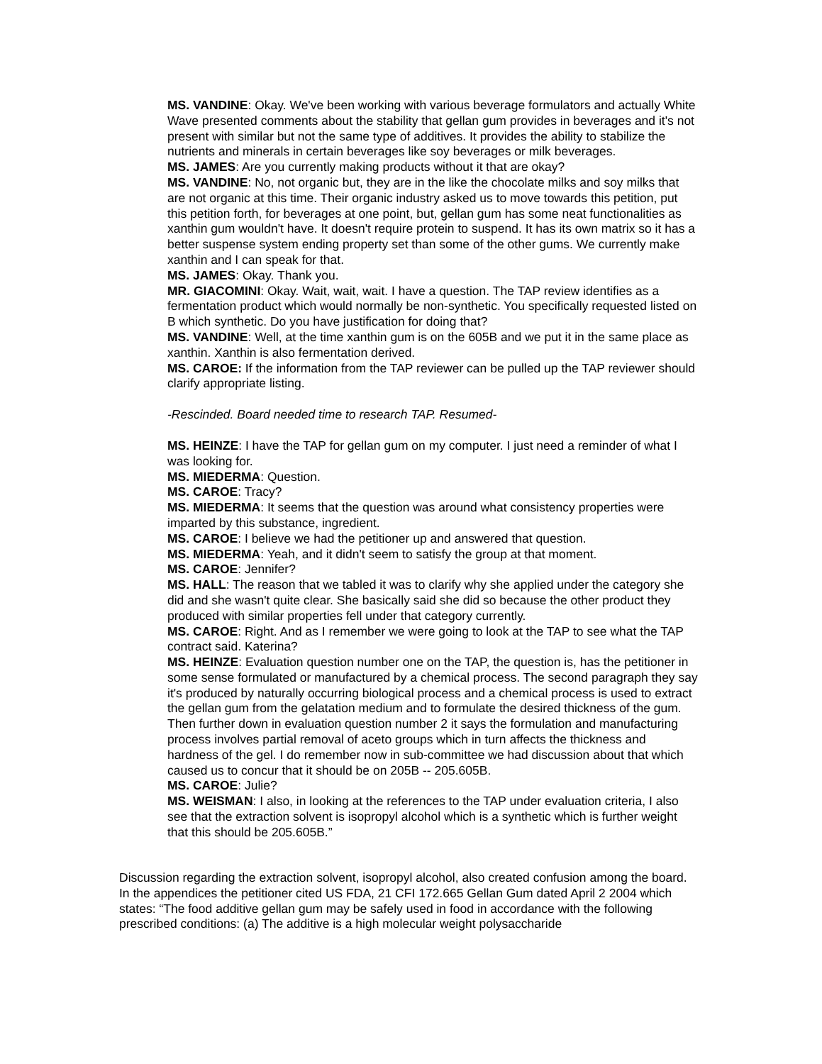MS. VANDINE: Okay. We've been working with various beverage formulators and actually White Wave presented comments about the stability that gellan gum provides in beverages and it's not present with similar but not the same type of additives. It provides the ability to stabilize the nutrients and minerals in certain beverages like soy beverages or milk beverages.
MS. JAMES: Are you currently making products without it that are okay?
MS. VANDINE: No, not organic but, they are in the like the chocolate milks and soy milks that are not organic at this time. Their organic industry asked us to move towards this petition, put this petition forth, for beverages at one point, but, gellan gum has some neat functionalities as xanthin gum wouldn't have. It doesn't require protein to suspend. It has its own matrix so it has a better suspense system ending property set than some of the other gums. We currently make xanthin and I can speak for that.
MS. JAMES: Okay. Thank you.
MR. GIACOMINI: Okay. Wait, wait, wait. I have a question. The TAP review identifies as a fermentation product which would normally be non-synthetic. You specifically requested listed on B which synthetic. Do you have justification for doing that?
MS. VANDINE: Well, at the time xanthin gum is on the 605B and we put it in the same place as xanthin. Xanthin is also fermentation derived.
MS. CAROE: If the information from the TAP reviewer can be pulled up the TAP reviewer should clarify appropriate listing.
-Rescinded. Board needed time to research TAP. Resumed-
MS. HEINZE: I have the TAP for gellan gum on my computer. I just need a reminder of what I was looking for.
MS. MIEDERMA: Question.
MS. CAROE: Tracy?
MS. MIEDERMA: It seems that the question was around what consistency properties were imparted by this substance, ingredient.
MS. CAROE: I believe we had the petitioner up and answered that question.
MS. MIEDERMA: Yeah, and it didn't seem to satisfy the group at that moment.
MS. CAROE: Jennifer?
MS. HALL: The reason that we tabled it was to clarify why she applied under the category she did and she wasn't quite clear. She basically said she did so because the other product they produced with similar properties fell under that category currently.
MS. CAROE: Right. And as I remember we were going to look at the TAP to see what the TAP contract said. Katerina?
MS. HEINZE: Evaluation question number one on the TAP, the question is, has the petitioner in some sense formulated or manufactured by a chemical process. The second paragraph they say it's produced by naturally occurring biological process and a chemical process is used to extract the gellan gum from the gelatation medium and to formulate the desired thickness of the gum. Then further down in evaluation question number 2 it says the formulation and manufacturing process involves partial removal of aceto groups which in turn affects the thickness and hardness of the gel. I do remember now in sub-committee we had discussion about that which caused us to concur that it should be on 205B -- 205.605B.
MS. CAROE: Julie?
MS. WEISMAN: I also, in looking at the references to the TAP under evaluation criteria, I also see that the extraction solvent is isopropyl alcohol which is a synthetic which is further weight that this should be 205.605B.”
Discussion regarding the extraction solvent, isopropyl alcohol, also created confusion among the board. In the appendices the petitioner cited US FDA, 21 CFI 172.665 Gellan Gum dated April 2 2004 which states: “The food additive gellan gum may be safely used in food in accordance with the following prescribed conditions: (a) The additive is a high molecular weight polysaccharide